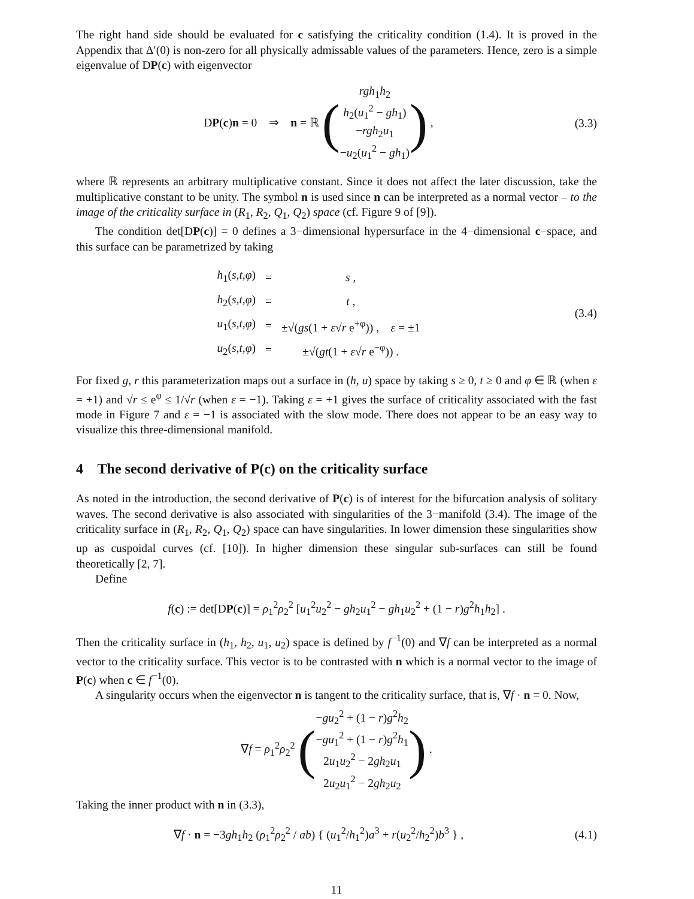The right hand side should be evaluated for c satisfying the criticality condition (1.4). It is proved in the Appendix that Δ′(0) is non-zero for all physically admissable values of the parameters. Hence, zero is a simple eigenvalue of DP(c) with eigenvector
DP(c)n = 0 ⇒ n = ℝ (rgh<sub>1</sub>h<sub>2</sub>
h<sub>2</sub>(u<sub>1</sub><sup>2</sup> − gh<sub>1</sub>)
−rgh<sub>2</sub>u<sub>1</sub>
−u<sub>2</sub>(u<sub>1</sub><sup>2</sup> − gh<sub>1</sub>)) ,
(3.3)
where ℝ represents an arbitrary multiplicative constant. Since it does not affect the later discussion, take the multiplicative constant to be unity. The symbol n is used since n can be interpreted as a normal vector – to the image of the criticality surface in (R<sub>1</sub>, R<sub>2</sub>, Q<sub>1</sub>, Q<sub>2</sub>) space (cf. Figure 9 of [9]).
The condition det[DP(c)] = 0 defines a 3−dimensional hypersurface in the 4−dimensional c−space, and this surface can be parametrized by taking
| h<sub>1</sub>( s,t,φ ) | = | s , |
| h<sub>2</sub>( s,t,φ ) | = | t , |
| u<sub>1</sub>( s,t,φ ) | = | ±√( gs (1 + ε √ r e<sup>+φ</sup>)) , ε = ±1 |
| u<sub>2</sub>( s,t,φ ) | = | ±√( gt (1 + ε √ r e<sup>−φ</sup>)) . |
(3.4)
For fixed g, r this parameterization maps out a surface in (h, u) space by taking s ≥ 0, t ≥ 0 and φ ∈ ℝ (when ε = +1) and √r ≤ e<sup>φ</sup> ≤ 1/√r (when ε = −1). Taking ε = +1 gives the surface of criticality associated with the fast mode in Figure 7 and ε = −1 is associated with the slow mode. There does not appear to be an easy way to visualize this three-dimensional manifold.
4 The second derivative of P(c) on the criticality surface
As noted in the introduction, the second derivative of P(c) is of interest for the bifurcation analysis of solitary waves. The second derivative is also associated with singularities of the 3−manifold (3.4). The image of the criticality surface in (R<sub>1</sub>, R<sub>2</sub>, Q<sub>1</sub>, Q<sub>2</sub>) space can have singularities. In lower dimension these singularities show up as cuspoidal curves (cf. [10]). In higher dimension these singular sub-surfaces can still be found theoretically [2, 7].
Define
f(c) := det[DP(c)] = ρ<sub>1</sub><sup>2</sup>ρ<sub>2</sub><sup>2</sup> [u<sub>1</sub><sup>2</sup>u<sub>2</sub><sup>2</sup> − gh<sub>2</sub>u<sub>1</sub><sup>2</sup> − gh<sub>1</sub>u<sub>2</sub><sup>2</sup> + (1 − r)g<sup>2</sup>h<sub>1</sub>h<sub>2</sub>] .
Then the criticality surface in (h<sub>1</sub>, h<sub>2</sub>, u<sub>1</sub>, u<sub>2</sub>) space is defined by f<sup>−1</sup>(0) and ∇f can be interpreted as a normal vector to the criticality surface. This vector is to be contrasted with n which is a normal vector to the image of P(c) when c ∈ f<sup>−1</sup>(0).
A singularity occurs when the eigenvector n is tangent to the criticality surface, that is, ∇f · n = 0. Now,
∇f = ρ<sub>1</sub><sup>2</sup>ρ<sub>2</sub><sup>2</sup> (−gu<sub>2</sub><sup>2</sup> + (1 − r)g<sup>2</sup>h<sub>2</sub>
−gu<sub>1</sub><sup>2</sup> + (1 − r)g<sup>2</sup>h<sub>1</sub>
2u<sub>1</sub>u<sub>2</sub><sup>2</sup> − 2gh<sub>2</sub>u<sub>1</sub>
2u<sub>2</sub>u<sub>1</sub><sup>2</sup> − 2gh<sub>2</sub>u<sub>2</sub>) .
Taking the inner product with n in (3.3),
∇f · n = −3gh<sub>1</sub>h<sub>2</sub> (ρ<sub>1</sub><sup>2</sup>ρ<sub>2</sub><sup>2</sup> / ab) { (u<sub>1</sub><sup>2</sup>/h<sub>1</sub><sup>2</sup>)a<sup>3</sup> + r(u<sub>2</sub><sup>2</sup>/h<sub>2</sub><sup>2</sup>)b<sup>3</sup> } ,
(4.1)
11